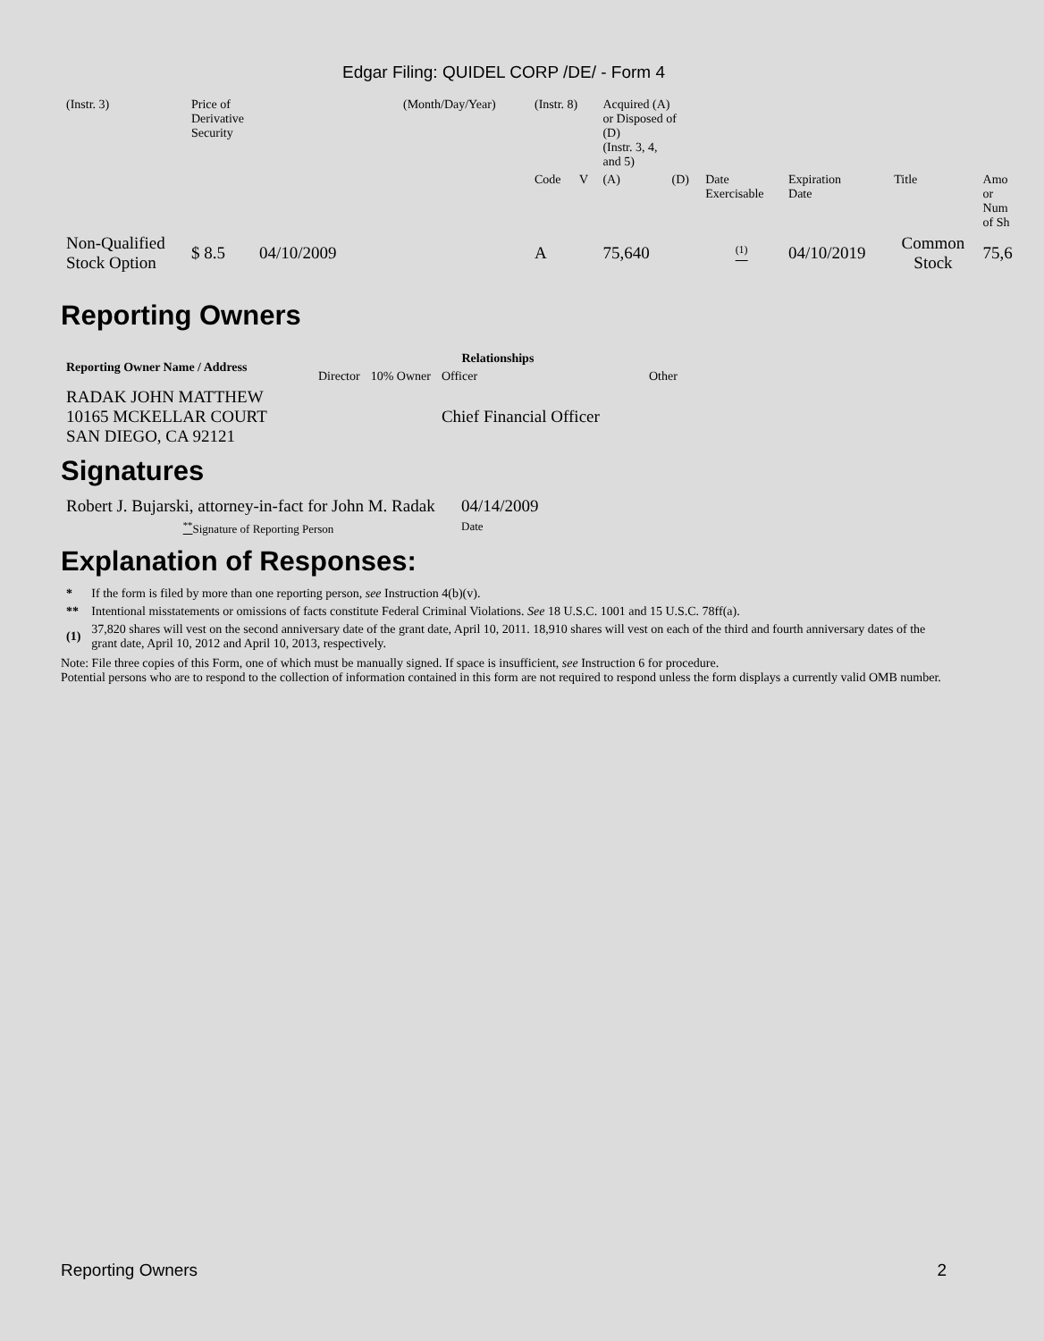Edgar Filing: QUIDEL CORP /DE/ - Form 4
| (Instr. 3) | Price of Derivative Security | (Month/Day/Year) | (Instr. 8) | | Acquired (A) or Disposed of (D) (Instr. 3, 4, and 5) | | | | | |
| | | | Code | V | (A) | (D) | Date Exercisable | Expiration Date | Title | Amo or Num of Sh |
| Non-Qualified Stock Option | $ 8.5 04/10/2009 | | A | | 75,640 | | <sup>(1)</sup> | 04/10/2019 | Common Stock | 75,6 |
Reporting Owners
| Reporting Owner Name / Address | Relationships | | | |
| --- | --- | --- | --- | --- |
| | Director | 10% Owner | Officer | Other |
| RADAK JOHN MATTHEW 10165 MCKELLAR COURT SAN DIEGO, CA 92121 | | | Chief Financial Officer | |
Signatures
| Robert J. Bujarski, attorney-in-fact for John M. Radak | 04/14/2009 |
| <sup>**</sup> Signature of Reporting Person | Date |
Explanation of Responses:
| * | If the form is filed by more than one reporting person, see Instruction 4(b)(v). |
| ** | Intentional misstatements or omissions of facts constitute Federal Criminal Violations. See 18 U.S.C. 1001 and 15 U.S.C. 78ff(a). |
| (1) | 37,820 shares will vest on the second anniversary date of the grant date, April 10, 2011. 18,910 shares will vest on each of the third and fourth anniversary dates of the grant date, April 10, 2012 and April 10, 2013, respectively. |
Note: File three copies of this Form, one of which must be manually signed. If space is insufficient, see Instruction 6 for procedure.
Potential persons who are to respond to the collection of information contained in this form are not required to respond unless the form displays a currently valid OMB number.
Reporting Owners 2